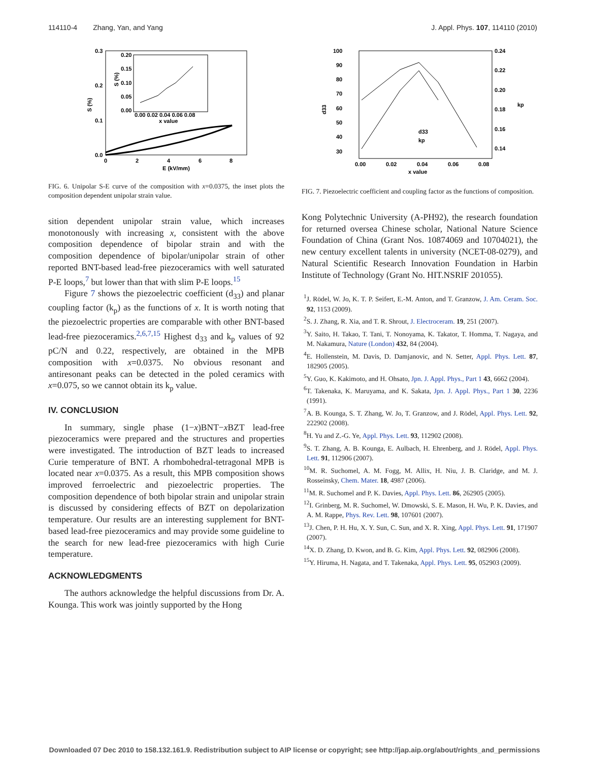114110-4 Zhang, Yan, and Yang J. Appl. Phys. 107, 114110 (2010)
0.3
0.2
0.1
0.0
0
2
4
6
8
E (kV/mm)
S (%)
0.20
0.15
0.10
0.05
0.00
0.00 0.02 0.04 0.06 0.08
x value
S (%)
FIG. 6. Unipolar S-E curve of the composition with x=0.0375, the inset plots the composition dependent unipolar strain value.
sition dependent unipolar strain value, which increases monotonously with increasing x, consistent with the above composition dependence of bipolar strain and with the composition dependence of bipolar/unipolar strain of other reported BNT-based lead-free piezoceramics with well saturated P-E loops,<sup>7</sup> but lower than that with slim P-E loops.<sup>15</sup>
Figure 7 shows the piezoelectric coefficient (d<sub>33</sub>) and planar coupling factor (k<sub>p</sub>) as the functions of x. It is worth noting that the piezoelectric properties are comparable with other BNT-based lead-free piezoceramics.<sup>2,6,7,15</sup> Highest d<sub>33</sub> and k<sub>p</sub> values of 92 pC/N and 0.22, respectively, are obtained in the MPB composition with x=0.0375. No obvious resonant and antiresonant peaks can be detected in the poled ceramics with x=0.075, so we cannot obtain its k<sub>p</sub> value.
IV. CONCLUSION
In summary, single phase (1−x)BNT−x BZT lead-free piezoceramics were prepared and the structures and properties were investigated. The introduction of BZT leads to increased Curie temperature of BNT. A rhombohedral-tetragonal MPB is located near x=0.0375. As a result, this MPB composition shows improved ferroelectric and piezoelectric properties. The composition dependence of both bipolar strain and unipolar strain is discussed by considering effects of BZT on depolarization temperature. Our results are an interesting supplement for BNT-based lead-free piezoceramics and may provide some guideline to the search for new lead-free piezoceramics with high Curie temperature.
ACKNOWLEDGMENTS
The authors acknowledge the helpful discussions from Dr. A. Kounga. This work was jointly supported by the Hong
100
90
80
70
60
50
40
30
0.24
0.22
0.20
0.18
0.16
0.14
0.00
0.02
0.04
0.06
0.08
x value
d33
kp
d33
kp
FIG. 7. Piezoelectric coefficient and coupling factor as the functions of composition.
Kong Polytechnic University (A-PH92), the research foundation for returned oversea Chinese scholar, National Nature Science Foundation of China (Grant Nos. 10874069 and 10704021), the new century excellent talents in university (NCET-08-0279), and Natural Scientific Research Innovation Foundation in Harbin Institute of Technology (Grant No. HIT.NSRIF 201055).
<sup>1</sup> J. Rödel, W. Jo, K. T. P. Seifert, E.-M. Anton, and T. Granzow, J. Am. Ceram. Soc. 92, 1153 (2009).
<sup>2</sup> S. J. Zhang, R. Xia, and T. R. Shrout, J. Electroceram. 19, 251 (2007).
<sup>3</sup> Y. Saito, H. Takao, T. Tani, T. Nonoyama, K. Takator, T. Homma, T. Nagaya, and M. Nakamura, Nature (London) 432, 84 (2004).
<sup>4</sup> E. Hollenstein, M. Davis, D. Damjanovic, and N. Setter, Appl. Phys. Lett. 87, 182905 (2005).
<sup>5</sup> Y. Guo, K. Kakimoto, and H. Ohsato, Jpn. J. Appl. Phys., Part 1 43, 6662 (2004).
<sup>6</sup> T. Takenaka, K. Maruyama, and K. Sakata, Jpn. J. Appl. Phys., Part 1 30, 2236 (1991).
<sup>7</sup> A. B. Kounga, S. T. Zhang, W. Jo, T. Granzow, and J. Rödel, Appl. Phys. Lett. 92, 222902 (2008).
<sup>8</sup>H. Yu and Z.-G. Ye, Appl. Phys. Lett. 93, 112902 (2008).
<sup>9</sup> S. T. Zhang, A. B. Kounga, E. Aulbach, H. Ehrenberg, and J. Rödel, Appl. Phys. Lett. 91, 112906 (2007).
<sup>10</sup> M. R. Suchomel, A. M. Fogg, M. Allix, H. Niu, J. B. Claridge, and M. J. Rosseinsky, Chem. Mater. 18, 4987 (2006).
<sup>11</sup> M. R. Suchomel and P. K. Davies, Appl. Phys. Lett. 86, 262905 (2005).
<sup>12</sup> I. Grinberg, M. R. Suchomel, W. Dmowski, S. E. Mason, H. Wu, P. K. Davies, and A. M. Rappe, Phys. Rev. Lett. 98, 107601 (2007).
<sup>13</sup> J. Chen, P. H. Hu, X. Y. Sun, C. Sun, and X. R. Xing, Appl. Phys. Lett. 91, 171907 (2007).
<sup>14</sup> X. D. Zhang, D. Kwon, and B. G. Kim, Appl. Phys. Lett. 92, 082906 (2008).
<sup>15</sup> Y. Hiruma, H. Nagata, and T. Takenaka, Appl. Phys. Lett. 95, 052903 (2009).
Downloaded 07 Dec 2010 to 158.132.161.9. Redistribution subject to AIP license or copyright; see http://jap.aip.org/about/rights_and_permissions